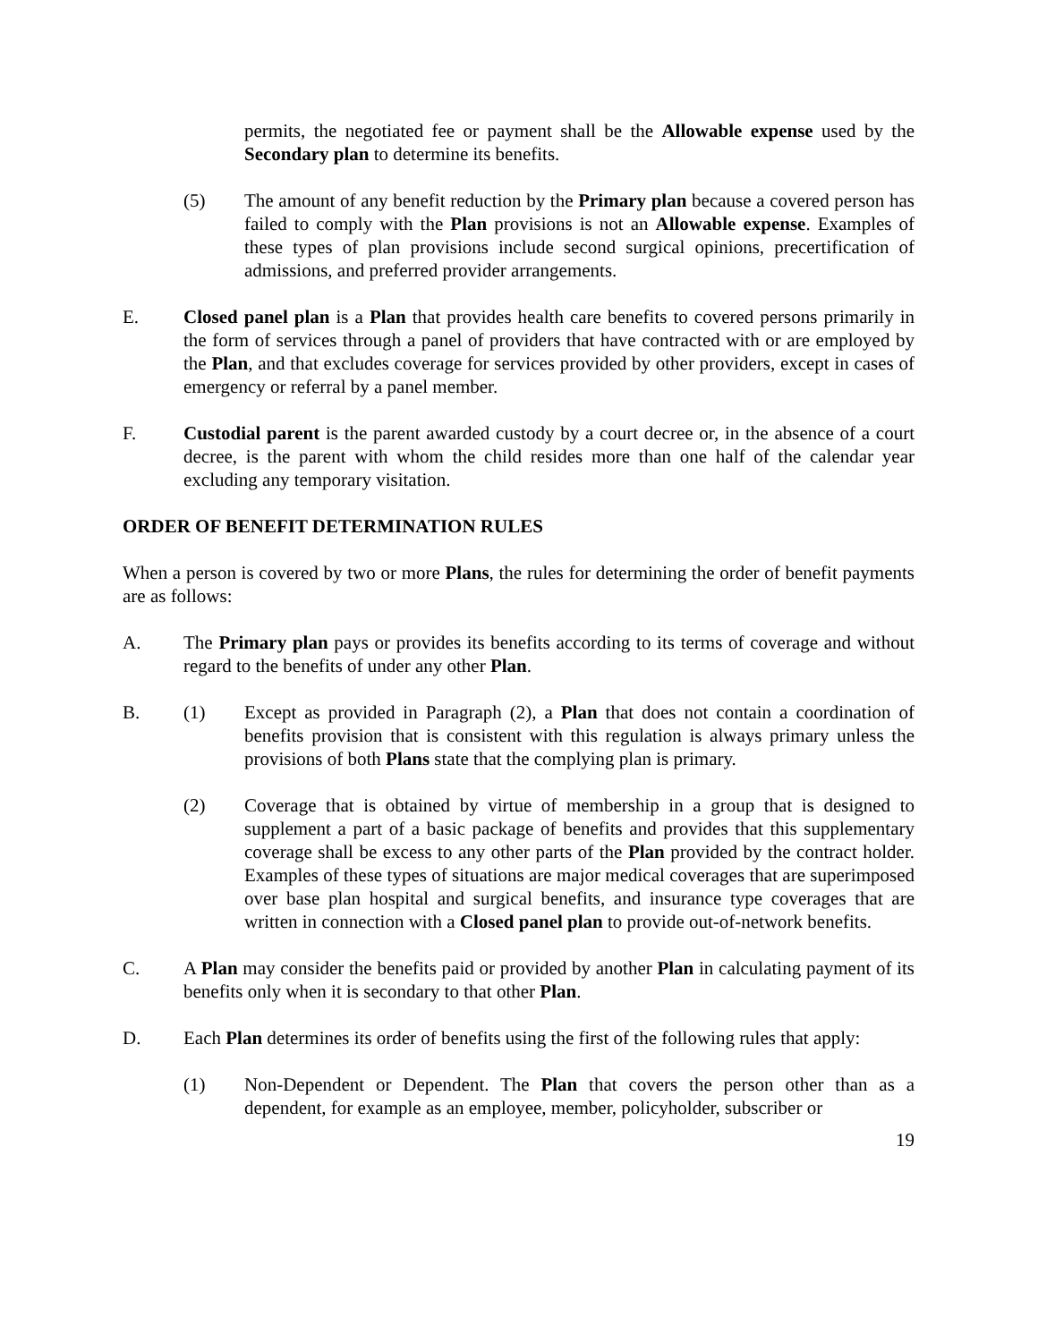permits, the negotiated fee or payment shall be the Allowable expense used by the Secondary plan to determine its benefits.
(5) The amount of any benefit reduction by the Primary plan because a covered person has failed to comply with the Plan provisions is not an Allowable expense. Examples of these types of plan provisions include second surgical opinions, precertification of admissions, and preferred provider arrangements.
E. Closed panel plan is a Plan that provides health care benefits to covered persons primarily in the form of services through a panel of providers that have contracted with or are employed by the Plan, and that excludes coverage for services provided by other providers, except in cases of emergency or referral by a panel member.
F. Custodial parent is the parent awarded custody by a court decree or, in the absence of a court decree, is the parent with whom the child resides more than one half of the calendar year excluding any temporary visitation.
ORDER OF BENEFIT DETERMINATION RULES
When a person is covered by two or more Plans, the rules for determining the order of benefit payments are as follows:
A. The Primary plan pays or provides its benefits according to its terms of coverage and without regard to the benefits of under any other Plan.
B. (1) Except as provided in Paragraph (2), a Plan that does not contain a coordination of benefits provision that is consistent with this regulation is always primary unless the provisions of both Plans state that the complying plan is primary.
(2) Coverage that is obtained by virtue of membership in a group that is designed to supplement a part of a basic package of benefits and provides that this supplementary coverage shall be excess to any other parts of the Plan provided by the contract holder. Examples of these types of situations are major medical coverages that are superimposed over base plan hospital and surgical benefits, and insurance type coverages that are written in connection with a Closed panel plan to provide out-of-network benefits.
C. A Plan may consider the benefits paid or provided by another Plan in calculating payment of its benefits only when it is secondary to that other Plan.
D. Each Plan determines its order of benefits using the first of the following rules that apply:
(1) Non-Dependent or Dependent. The Plan that covers the person other than as a dependent, for example as an employee, member, policyholder, subscriber or
19